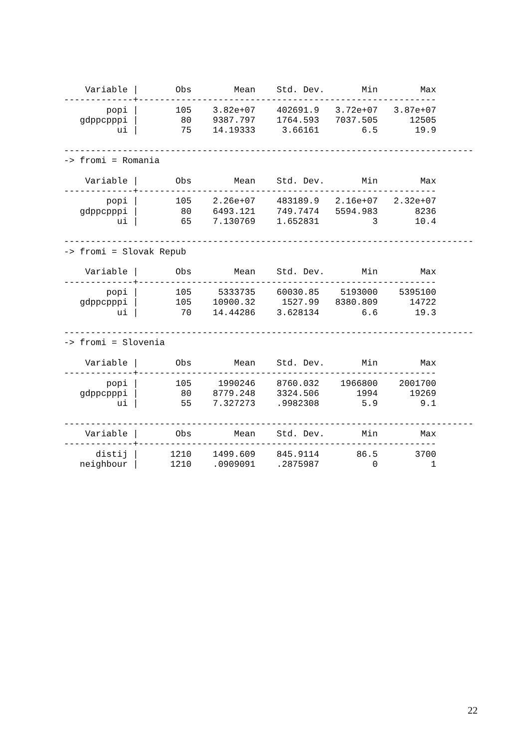Variable |       Obs        Mean    Std. Dev.       Min        Max
-------------+--------------------------------------------------------
        popi |       105    3.82e+07    402691.9   3.72e+07   3.87e+07
   gdppcpppi |        80    9387.797    1764.593   7037.505      12505
          ui |        75    14.19333     3.66161        6.5       19.9

-----------------------------------------------------------------------------
-> fromi = Romania

    Variable |       Obs        Mean    Std. Dev.       Min        Max
-------------+--------------------------------------------------------
        popi |       105    2.26e+07    483189.9   2.16e+07   2.32e+07
   gdppcpppi |        80    6493.121    749.7474   5594.983       8236
          ui |        65    7.130769    1.652831          3       10.4

-----------------------------------------------------------------------------
-> fromi = Slovak Repub

    Variable |       Obs        Mean    Std. Dev.       Min        Max
-------------+--------------------------------------------------------
        popi |       105     5333735    60030.85    5193000    5395100
   gdppcpppi |       105    10900.32     1527.99   8380.809      14722
          ui |        70    14.44286    3.628134        6.6       19.3

-----------------------------------------------------------------------------
-> fromi = Slovenia

    Variable |       Obs        Mean    Std. Dev.       Min        Max
-------------+--------------------------------------------------------
        popi |       105     1990246    8760.032    1966800    2001700
   gdppcpppi |        80    8779.248    3324.506       1994      19269
          ui |        55    7.327273    .9982308        5.9        9.1

-----------------------------------------------------------------------------
    Variable |       Obs        Mean    Std. Dev.       Min        Max
-------------+--------------------------------------------------------
      distij |      1210    1499.609    845.9114       86.5       3700
   neighbour |      1210    .0909091    .2875987          0          1
22